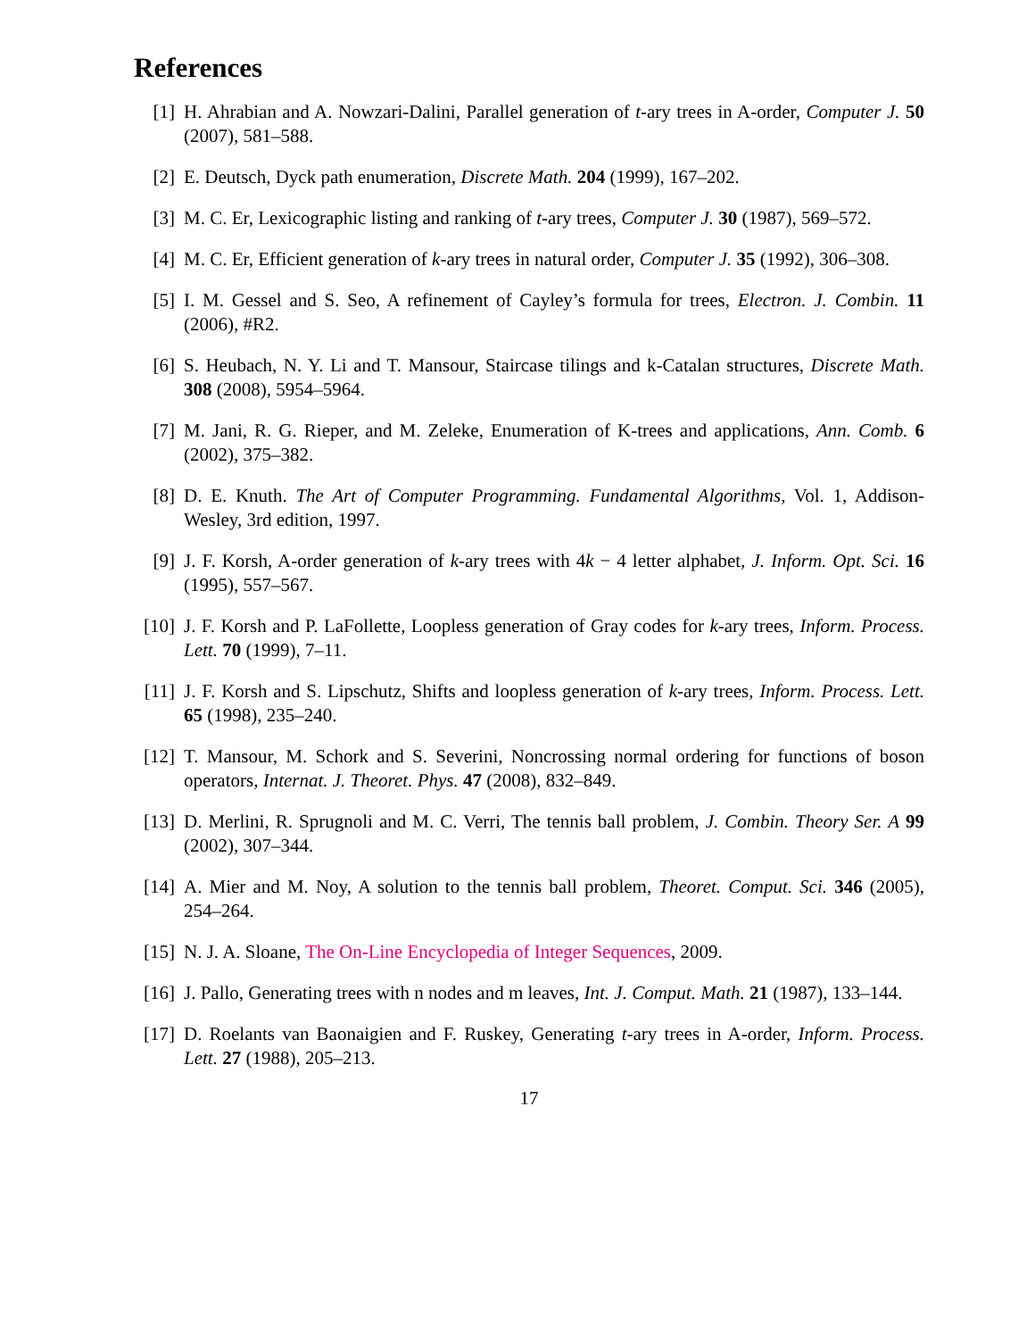References
[1] H. Ahrabian and A. Nowzari-Dalini, Parallel generation of t-ary trees in A-order, Computer J. 50 (2007), 581–588.
[2] E. Deutsch, Dyck path enumeration, Discrete Math. 204 (1999), 167–202.
[3] M. C. Er, Lexicographic listing and ranking of t-ary trees, Computer J. 30 (1987), 569–572.
[4] M. C. Er, Efficient generation of k-ary trees in natural order, Computer J. 35 (1992), 306–308.
[5] I. M. Gessel and S. Seo, A refinement of Cayley’s formula for trees, Electron. J. Combin. 11 (2006), #R2.
[6] S. Heubach, N. Y. Li and T. Mansour, Staircase tilings and k-Catalan structures, Discrete Math. 308 (2008), 5954–5964.
[7] M. Jani, R. G. Rieper, and M. Zeleke, Enumeration of K-trees and applications, Ann. Comb. 6 (2002), 375–382.
[8] D. E. Knuth. The Art of Computer Programming. Fundamental Algorithms, Vol. 1, Addison-Wesley, 3rd edition, 1997.
[9] J. F. Korsh, A-order generation of k-ary trees with 4k − 4 letter alphabet, J. Inform. Opt. Sci. 16 (1995), 557–567.
[10] J. F. Korsh and P. LaFollette, Loopless generation of Gray codes for k-ary trees, Inform. Process. Lett. 70 (1999), 7–11.
[11] J. F. Korsh and S. Lipschutz, Shifts and loopless generation of k-ary trees, Inform. Process. Lett. 65 (1998), 235–240.
[12] T. Mansour, M. Schork and S. Severini, Noncrossing normal ordering for functions of boson operators, Internat. J. Theoret. Phys. 47 (2008), 832–849.
[13] D. Merlini, R. Sprugnoli and M. C. Verri, The tennis ball problem, J. Combin. Theory Ser. A 99 (2002), 307–344.
[14] A. Mier and M. Noy, A solution to the tennis ball problem, Theoret. Comput. Sci. 346 (2005), 254–264.
[15] N. J. A. Sloane, The On-Line Encyclopedia of Integer Sequences, 2009.
[16] J. Pallo, Generating trees with n nodes and m leaves, Int. J. Comput. Math. 21 (1987), 133–144.
[17] D. Roelants van Baonaigien and F. Ruskey, Generating t-ary trees in A-order, Inform. Process. Lett. 27 (1988), 205–213.
17